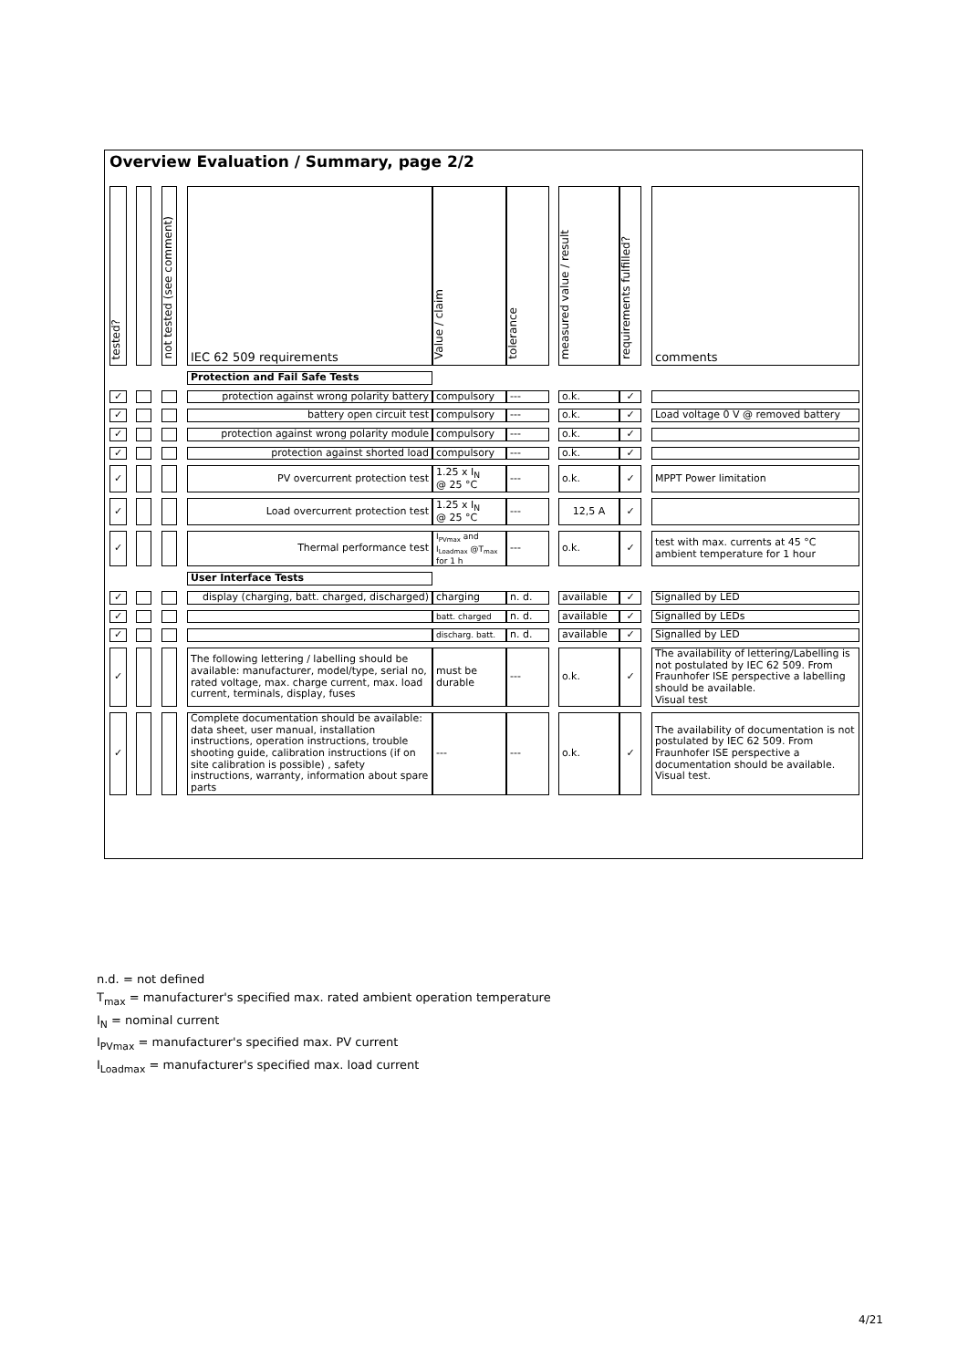Overview Evaluation / Summary, page 2/2
| tested? | | | | not tested (see comment) | | IEC 62 509 requirements | Value / claim | tolerance | | measured value / result | requirements fulfilled? | | comments |
| | | | | | | Protection and Fail Safe Tests | | | | | | | |
| ✓ | | | | | | protection against wrong polarity battery | compulsory | --- | | o.k. | ✓ | | |
| ✓ | | | | | | battery open circuit test | compulsory | --- | | o.k. | ✓ | | Load voltage 0 V @ removed battery |
| ✓ | | | | | | protection against wrong polarity module | compulsory | --- | | o.k. | ✓ | | |
| ✓ | | | | | | protection against shorted load | compulsory | --- | | o.k. | ✓ | | |
| ✓ | | | | | | PV overcurrent protection test | 1.25 x I<sub>N</sub> @ 25 °C | --- | | o.k. | ✓ | | MPPT Power limitation |
| ✓ | | | | | | Load overcurrent protection test | 1.25 x I<sub>N</sub> @ 25 °C | --- | | 12,5 A | ✓ | | |
| ✓ | | | | | | Thermal performance test | I<sub>PVmax</sub> and I<sub>Loadmax</sub> @T<sub>max</sub> for 1 h | --- | | o.k. | ✓ | | test with max. currents at 45 °C ambient temperature for 1 hour |
| | | | | | | User Interface Tests | | | | | | | |
| ✓ | | | | | | display (charging, batt. charged, discharged) | charging | n. d. | | available | ✓ | | Signalled by LED |
| ✓ | | | | | | | batt. charged | n. d. | | available | ✓ | | Signalled by LEDs |
| ✓ | | | | | | | discharg. batt. | n. d. | | available | ✓ | | Signalled by LED |
| ✓ | | | | | | The following lettering / labelling should be available: manufacturer, model/type, serial no, rated voltage, max. charge current, max. load current, terminals, display, fuses | must be durable | --- | | o.k. | ✓ | | The availability of lettering/Labelling is not postulated by IEC 62 509. From Fraunhofer ISE perspective a labelling should be available. Visual test |
| ✓ | | | | | | Complete documentation should be available: data sheet, user manual, installation instructions, operation instructions, trouble shooting guide, calibration instructions (if on site calibration is possible) , safety instructions, warranty, information about spare parts | --- | --- | | o.k. | ✓ | | The availability of documentation is not postulated by IEC 62 509. From Fraunhofer ISE perspective a documentation should be available. Visual test. |
n.d. = not defined
T<sub>max</sub> = manufacturer's specified max. rated ambient operation temperature
I<sub>N</sub> = nominal current
I<sub>PVmax</sub> = manufacturer's specified max. PV current
I<sub>Loadmax</sub> = manufacturer's specified max. load current
4/21